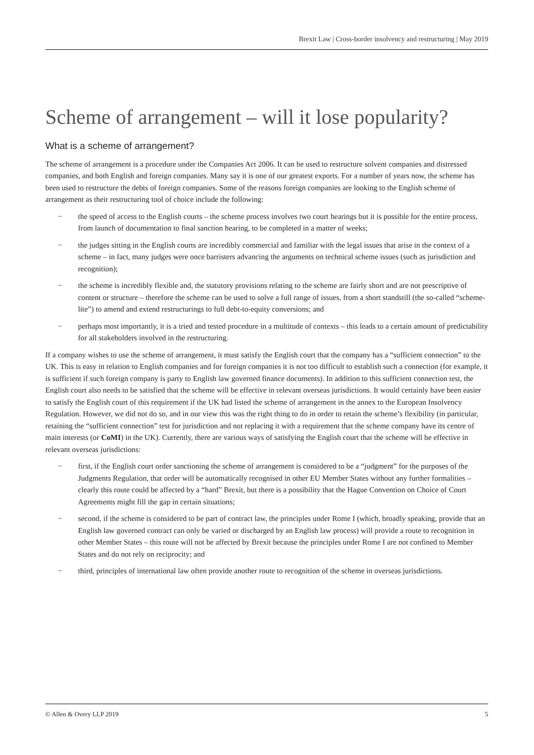Brexit Law | Cross-border insolvency and restructuring | May 2019
Scheme of arrangement – will it lose popularity?
What is a scheme of arrangement?
The scheme of arrangement is a procedure under the Companies Act 2006. It can be used to restructure solvent companies and distressed companies, and both English and foreign companies. Many say it is one of our greatest exports. For a number of years now, the scheme has been used to restructure the debts of foreign companies. Some of the reasons foreign companies are looking to the English scheme of arrangement as their restructuring tool of choice include the following:
− the speed of access to the English courts – the scheme process involves two court hearings but it is possible for the entire process, from launch of documentation to final sanction hearing, to be completed in a matter of weeks;
− the judges sitting in the English courts are incredibly commercial and familiar with the legal issues that arise in the context of a scheme – in fact, many judges were once barristers advancing the arguments on technical scheme issues (such as jurisdiction and recognition);
− the scheme is incredibly flexible and, the statutory provisions relating to the scheme are fairly short and are not prescriptive of content or structure – therefore the scheme can be used to solve a full range of issues, from a short standstill (the so-called “scheme-lite”) to amend and extend restructurings to full debt-to-equity conversions; and
− perhaps most importantly, it is a tried and tested procedure in a multitude of contexts – this leads to a certain amount of predictability for all stakeholders involved in the restructuring.
If a company wishes to use the scheme of arrangement, it must satisfy the English court that the company has a “sufficient connection” to the UK. This is easy in relation to English companies and for foreign companies it is not too difficult to establish such a connection (for example, it is sufficient if such foreign company is party to English law governed finance documents). In addition to this sufficient connection test, the English court also needs to be satisfied that the scheme will be effective in relevant overseas jurisdictions. It would certainly have been easier to satisfy the English court of this requirement if the UK had listed the scheme of arrangement in the annex to the European Insolvency Regulation. However, we did not do so, and in our view this was the right thing to do in order to retain the scheme’s flexibility (in particular, retaining the “sufficient connection” test for jurisdiction and not replacing it with a requirement that the scheme company have its centre of main interests (or CoMI) in the UK). Currently, there are various ways of satisfying the English court that the scheme will be effective in relevant overseas jurisdictions:
− first, if the English court order sanctioning the scheme of arrangement is considered to be a “judgment” for the purposes of the Judgments Regulation, that order will be automatically recognised in other EU Member States without any further formalities – clearly this route could be affected by a “hard” Brexit, but there is a possibility that the Hague Convention on Choice of Court Agreements might fill the gap in certain situations;
− second, if the scheme is considered to be part of contract law, the principles under Rome I (which, broadly speaking, provide that an English law governed contract can only be varied or discharged by an English law process) will provide a route to recognition in other Member States – this route will not be affected by Brexit because the principles under Rome I are not confined to Member States and do not rely on reciprocity; and
− third, principles of international law often provide another route to recognition of the scheme in overseas jurisdictions.
© Allen & Overy LLP 2019 5